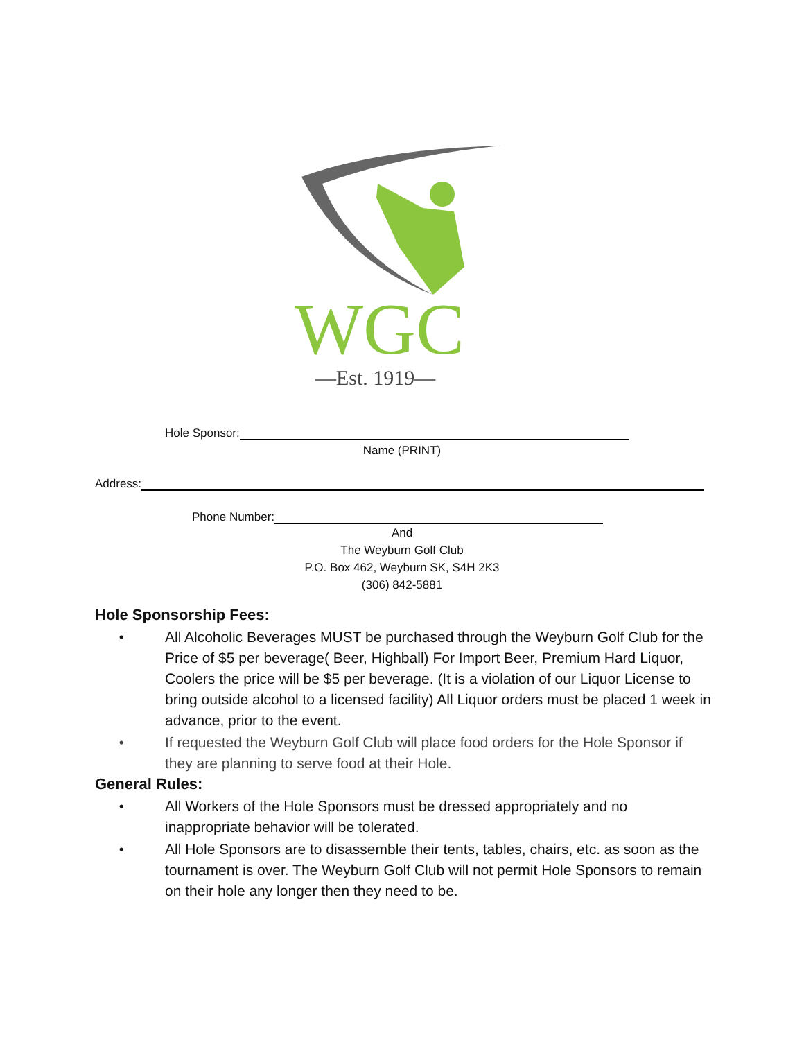WGC
—Est. 1919—
Hole Sponsor:
Name (PRINT)
Address:
Phone Number:
And
The Weyburn Golf Club
P.O. Box 462, Weyburn SK, S4H 2K3
(306) 842-5881
Hole Sponsorship Fees:
• All Alcoholic Beverages MUST be purchased through the Weyburn Golf Club for the Price of $5 per beverage( Beer, Highball) For Import Beer, Premium Hard Liquor, Coolers the price will be $5 per beverage. (It is a violation of our Liquor License to bring outside alcohol to a licensed facility) All Liquor orders must be placed 1 week in advance, prior to the event.
• If requested the Weyburn Golf Club will place food orders for the Hole Sponsor if they are planning to serve food at their Hole.
General Rules:
• All Workers of the Hole Sponsors must be dressed appropriately and no inappropriate behavior will be tolerated.
• All Hole Sponsors are to disassemble their tents, tables, chairs, etc. as soon as the tournament is over. The Weyburn Golf Club will not permit Hole Sponsors to remain on their hole any longer then they need to be.